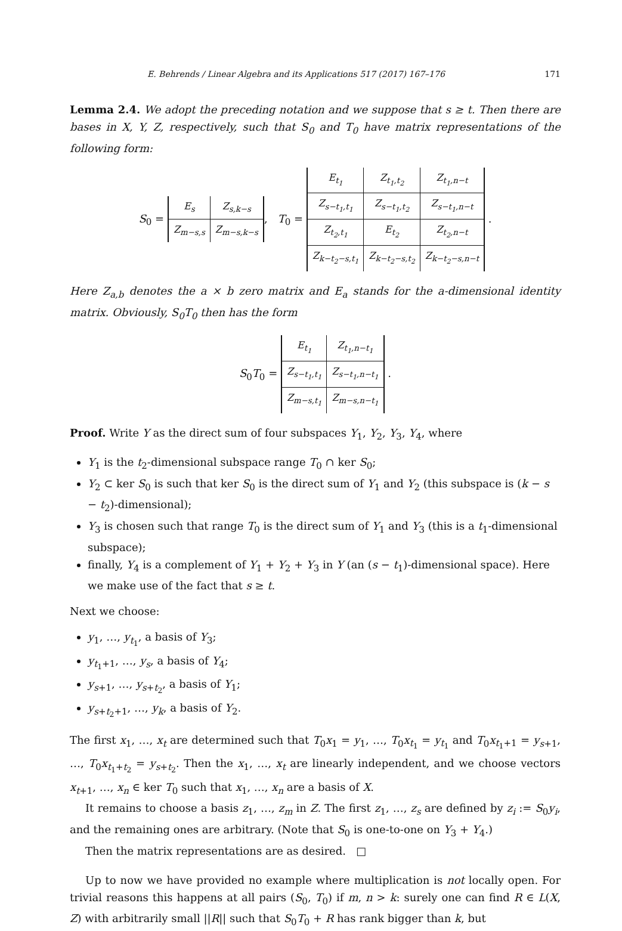E. Behrends / Linear Algebra and its Applications 517 (2017) 167–176 171
Lemma 2.4. We adopt the preceding notation and we suppose that s ≥ t. Then there are bases in X, Y, Z, respectively, such that S<sub>0</sub> and T<sub>0</sub> have matrix representations of the following form:
S<sub>0</sub> =
| E<sub>s</sub> | Z<sub>s,k−s</sub> |
| Z<sub>m−s,s</sub> | Z<sub>m−s,k−s</sub> |
, T<sub>0</sub> =
| E<sub>t<sub>1</sub></sub> | Z<sub>t<sub>1</sub>,t<sub>2</sub></sub> | Z<sub>t<sub>1</sub>,n−t</sub> |
| Z<sub>s−t<sub>1</sub>,t<sub>1</sub></sub> | Z<sub>s−t<sub>1</sub>,t<sub>2</sub></sub> | Z<sub>s−t<sub>1</sub>,n−t</sub> |
| Z<sub>t<sub>2</sub>,t<sub>1</sub></sub> | E<sub>t<sub>2</sub></sub> | Z<sub>t<sub>2</sub>,n−t</sub> |
| Z<sub>k−t<sub>2</sub>−s,t<sub>1</sub></sub> | Z<sub>k−t<sub>2</sub>−s,t<sub>2</sub></sub> | Z<sub>k−t<sub>2</sub>−s,n−t</sub> |
.
Here Z<sub>a,b</sub> denotes the a × b zero matrix and E<sub>a</sub> stands for the a-dimensional identity matrix. Obviously, S<sub>0</sub>T<sub>0</sub> then has the form
S<sub>0</sub>T<sub>0</sub> =
| E<sub>t<sub>1</sub></sub> | Z<sub>t<sub>1</sub>,n−t<sub>1</sub></sub> |
| Z<sub>s−t<sub>1</sub>,t<sub>1</sub></sub> | Z<sub>s−t<sub>1</sub>,n−t<sub>1</sub></sub> |
| Z<sub>m−s,t<sub>1</sub></sub> | Z<sub>m−s,n−t<sub>1</sub></sub> |
.
Proof. Write Y as the direct sum of four subspaces Y<sub>1</sub>, Y<sub>2</sub>, Y<sub>3</sub>, Y<sub>4</sub>, where
Y<sub>1</sub> is the t<sub>2</sub>-dimensional subspace range T<sub>0</sub> ∩ ker S<sub>0</sub>;
Y<sub>2</sub> ⊂ ker S<sub>0</sub> is such that ker S<sub>0</sub> is the direct sum of Y<sub>1</sub> and Y<sub>2</sub> (this subspace is (k − s − t<sub>2</sub>)-dimensional);
Y<sub>3</sub> is chosen such that range T<sub>0</sub> is the direct sum of Y<sub>1</sub> and Y<sub>3</sub> (this is a t<sub>1</sub>-dimensional subspace);
finally, Y<sub>4</sub> is a complement of Y<sub>1</sub> + Y<sub>2</sub> + Y<sub>3</sub> in Y (an (s − t<sub>1</sub>)-dimensional space). Here we make use of the fact that s ≥ t.
Next we choose:
y<sub>1</sub>, …, y<sub>t<sub>1</sub></sub>, a basis of Y<sub>3</sub>;
y<sub>t<sub>1</sub>+1</sub>, …, y<sub>s</sub>, a basis of Y<sub>4</sub>;
y<sub>s+1</sub>, …, y<sub>s+t<sub>2</sub></sub>, a basis of Y<sub>1</sub>;
y<sub>s+t<sub>2</sub>+1</sub>, …, y<sub>k</sub>, a basis of Y<sub>2</sub>.
The first x<sub>1</sub>, …, x<sub>t</sub> are determined such that T<sub>0</sub>x<sub>1</sub> = y<sub>1</sub>, …, T<sub>0</sub>x<sub>t<sub>1</sub></sub> = y<sub>t<sub>1</sub></sub> and T<sub>0</sub>x<sub>t<sub>1</sub>+1</sub> = y<sub>s+1</sub>, …, T<sub>0</sub>x<sub>t<sub>1</sub>+t<sub>2</sub></sub> = y<sub>s+t<sub>2</sub></sub>. Then the x<sub>1</sub>, …, x<sub>t</sub> are linearly independent, and we choose vectors x<sub>t+1</sub>, …, x<sub>n</sub> ∈ ker T<sub>0</sub> such that x<sub>1</sub>, …, x<sub>n</sub> are a basis of X.
It remains to choose a basis z<sub>1</sub>, …, z<sub>m</sub> in Z. The first z<sub>1</sub>, …, z<sub>s</sub> are defined by z<sub>i</sub> := S<sub>0</sub>y<sub>i</sub>, and the remaining ones are arbitrary. (Note that S<sub>0</sub> is one-to-one on Y<sub>3</sub> + Y<sub>4</sub>.)
Then the matrix representations are as desired. □
Up to now we have provided no example where multiplication is not locally open. For trivial reasons this happens at all pairs (S<sub>0</sub>, T<sub>0</sub>) if m, n > k: surely one can find R ∈ L(X, Z) with arbitrarily small ||R|| such that S<sub>0</sub>T<sub>0</sub> + R has rank bigger than k, but